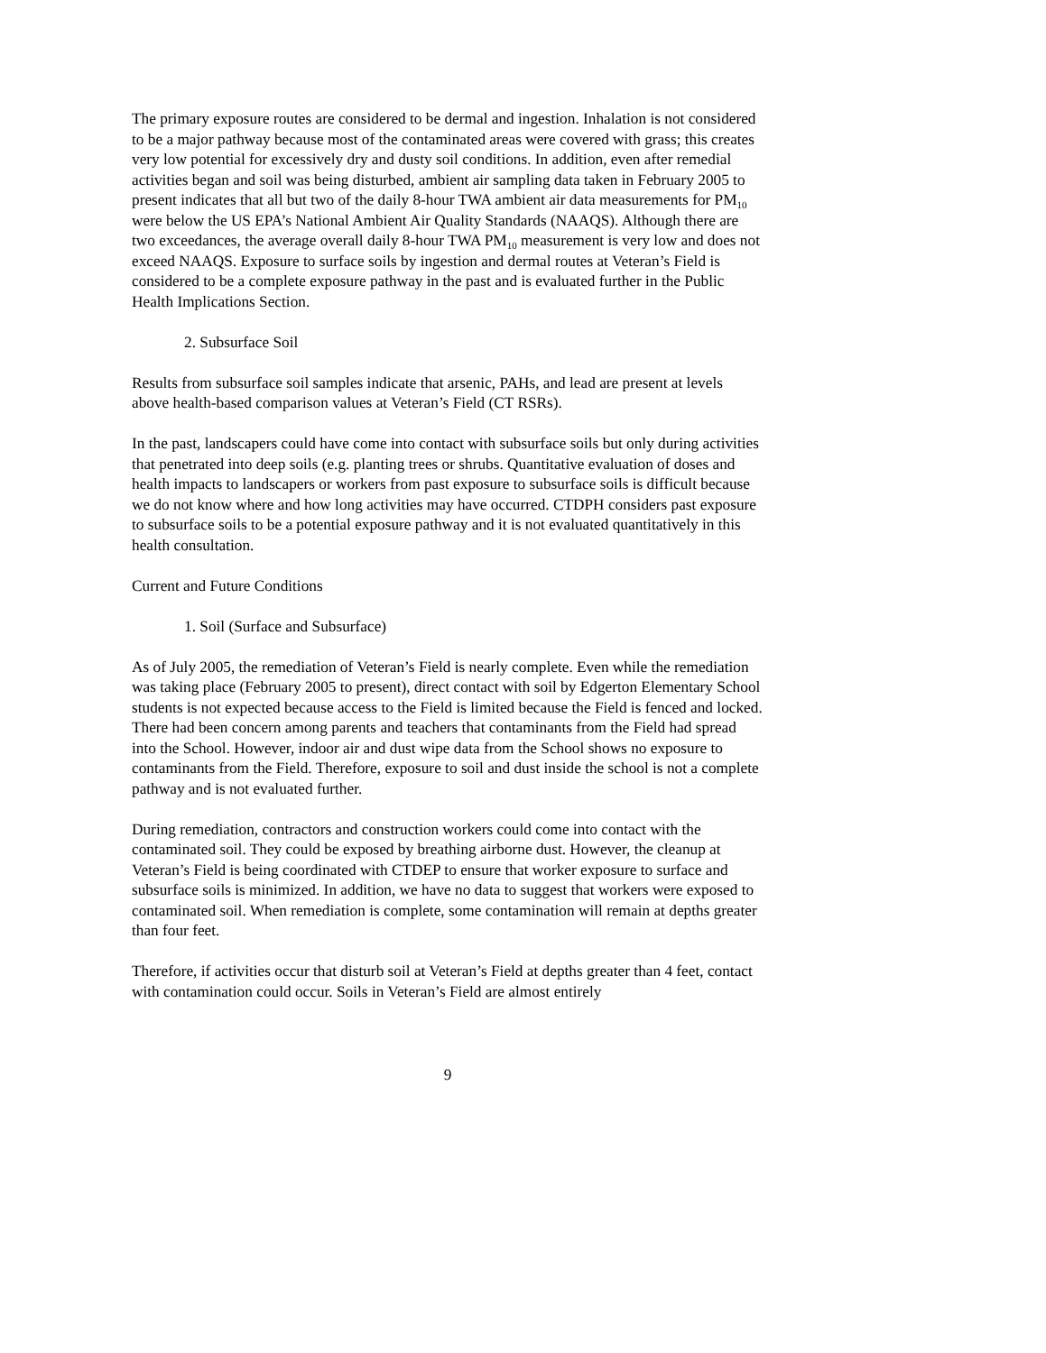The primary exposure routes are considered to be dermal and ingestion. Inhalation is not considered to be a major pathway because most of the contaminated areas were covered with grass; this creates very low potential for excessively dry and dusty soil conditions. In addition, even after remedial activities began and soil was being disturbed, ambient air sampling data taken in February 2005 to present indicates that all but two of the daily 8-hour TWA ambient air data measurements for PM<sub>10</sub> were below the US EPA’s National Ambient Air Quality Standards (NAAQS). Although there are two exceedances, the average overall daily 8-hour TWA PM<sub>10</sub> measurement is very low and does not exceed NAAQS. Exposure to surface soils by ingestion and dermal routes at Veteran’s Field is considered to be a complete exposure pathway in the past and is evaluated further in the Public Health Implications Section.
2. Subsurface Soil
Results from subsurface soil samples indicate that arsenic, PAHs, and lead are present at levels above health-based comparison values at Veteran’s Field (CT RSRs).
In the past, landscapers could have come into contact with subsurface soils but only during activities that penetrated into deep soils (e.g. planting trees or shrubs. Quantitative evaluation of doses and health impacts to landscapers or workers from past exposure to subsurface soils is difficult because we do not know where and how long activities may have occurred. CTDPH considers past exposure to subsurface soils to be a potential exposure pathway and it is not evaluated quantitatively in this health consultation.
Current and Future Conditions
1. Soil (Surface and Subsurface)
As of July 2005, the remediation of Veteran’s Field is nearly complete. Even while the remediation was taking place (February 2005 to present), direct contact with soil by Edgerton Elementary School students is not expected because access to the Field is limited because the Field is fenced and locked. There had been concern among parents and teachers that contaminants from the Field had spread into the School. However, indoor air and dust wipe data from the School shows no exposure to contaminants from the Field. Therefore, exposure to soil and dust inside the school is not a complete pathway and is not evaluated further.
During remediation, contractors and construction workers could come into contact with the contaminated soil. They could be exposed by breathing airborne dust. However, the cleanup at Veteran’s Field is being coordinated with CTDEP to ensure that worker exposure to surface and subsurface soils is minimized. In addition, we have no data to suggest that workers were exposed to contaminated soil. When remediation is complete, some contamination will remain at depths greater than four feet.
Therefore, if activities occur that disturb soil at Veteran’s Field at depths greater than 4 feet, contact with contamination could occur. Soils in Veteran’s Field are almost entirely
9